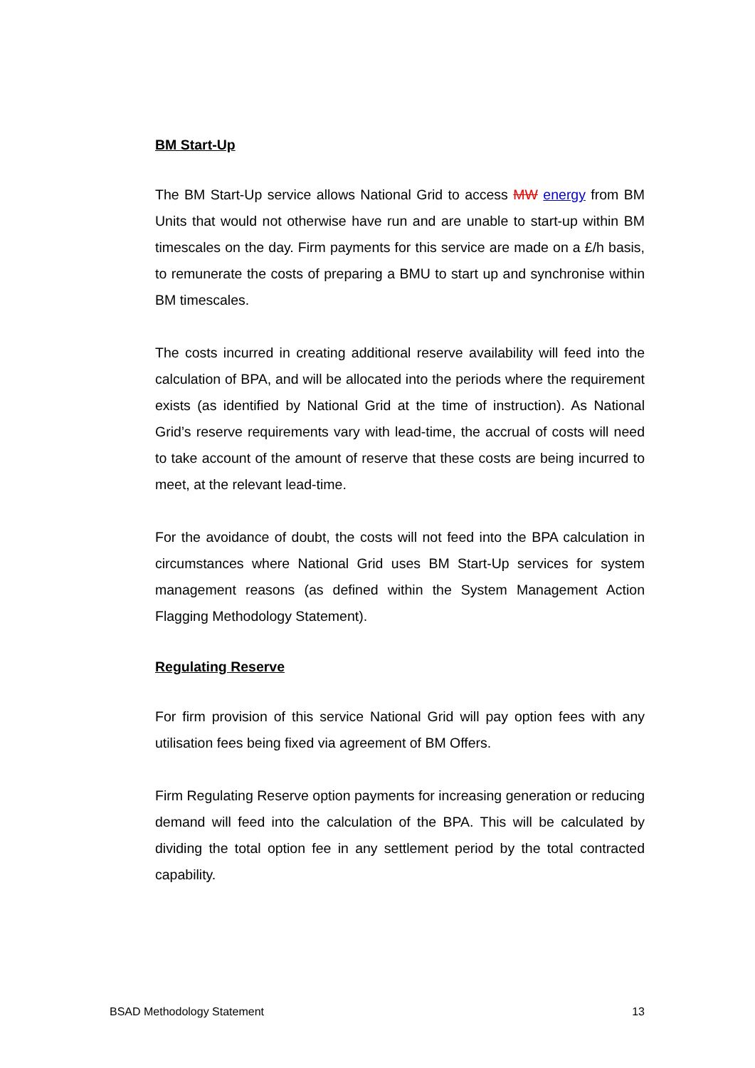BM Start-Up
The BM Start-Up service allows National Grid to access MW energy from BM Units that would not otherwise have run and are unable to start-up within BM timescales on the day. Firm payments for this service are made on a £/h basis, to remunerate the costs of preparing a BMU to start up and synchronise within BM timescales.
The costs incurred in creating additional reserve availability will feed into the calculation of BPA, and will be allocated into the periods where the requirement exists (as identified by National Grid at the time of instruction). As National Grid’s reserve requirements vary with lead-time, the accrual of costs will need to take account of the amount of reserve that these costs are being incurred to meet, at the relevant lead-time.
For the avoidance of doubt, the costs will not feed into the BPA calculation in circumstances where National Grid uses BM Start-Up services for system management reasons (as defined within the System Management Action Flagging Methodology Statement).
Regulating Reserve
For firm provision of this service National Grid will pay option fees with any utilisation fees being fixed via agreement of BM Offers.
Firm Regulating Reserve option payments for increasing generation or reducing demand will feed into the calculation of the BPA. This will be calculated by dividing the total option fee in any settlement period by the total contracted capability.
BSAD Methodology Statement 13